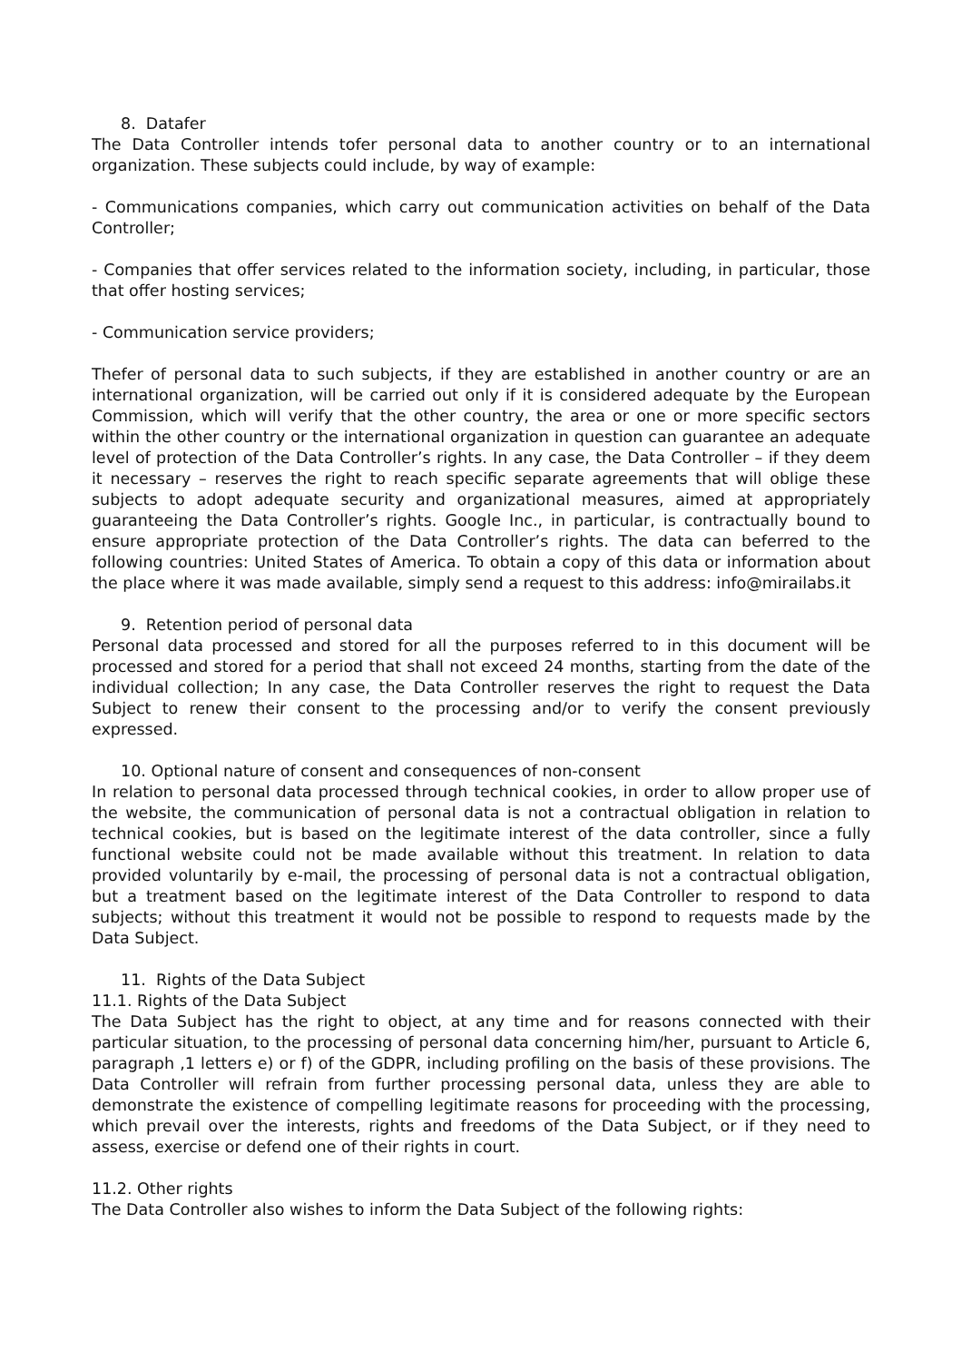8. Datafer
The Data Controller intends tofer personal data to another country or to an international organization. These subjects could include, by way of example:
- Communications companies, which carry out communication activities on behalf of the Data Controller;
- Companies that offer services related to the information society, including, in particular, those that offer hosting services;
- Communication service providers;
Thefer of personal data to such subjects, if they are established in another country or are an international organization, will be carried out only if it is considered adequate by the European Commission, which will verify that the other country, the area or one or more specific sectors within the other country or the international organization in question can guarantee an adequate level of protection of the Data Controller’s rights. In any case, the Data Controller – if they deem it necessary – reserves the right to reach specific separate agreements that will oblige these subjects to adopt adequate security and organizational measures, aimed at appropriately guaranteeing the Data Controller’s rights. Google Inc., in particular, is contractually bound to ensure appropriate protection of the Data Controller’s rights. The data can beferred to the following countries: United States of America. To obtain a copy of this data or information about the place where it was made available, simply send a request to this address: info@mirailabs.it
9. Retention period of personal data
Personal data processed and stored for all the purposes referred to in this document will be processed and stored for a period that shall not exceed 24 months, starting from the date of the individual collection; In any case, the Data Controller reserves the right to request the Data Subject to renew their consent to the processing and/or to verify the consent previously expressed.
10. Optional nature of consent and consequences of non-consent
In relation to personal data processed through technical cookies, in order to allow proper use of the website, the communication of personal data is not a contractual obligation in relation to technical cookies, but is based on the legitimate interest of the data controller, since a fully functional website could not be made available without this treatment. In relation to data provided voluntarily by e-mail, the processing of personal data is not a contractual obligation, but a treatment based on the legitimate interest of the Data Controller to respond to data subjects; without this treatment it would not be possible to respond to requests made by the Data Subject.
11. Rights of the Data Subject
11.1. Rights of the Data Subject
The Data Subject has the right to object, at any time and for reasons connected with their particular situation, to the processing of personal data concerning him/her, pursuant to Article 6, paragraph ,1 letters e) or f) of the GDPR, including profiling on the basis of these provisions. The Data Controller will refrain from further processing personal data, unless they are able to demonstrate the existence of compelling legitimate reasons for proceeding with the processing, which prevail over the interests, rights and freedoms of the Data Subject, or if they need to assess, exercise or defend one of their rights in court.
11.2. Other rights
The Data Controller also wishes to inform the Data Subject of the following rights: